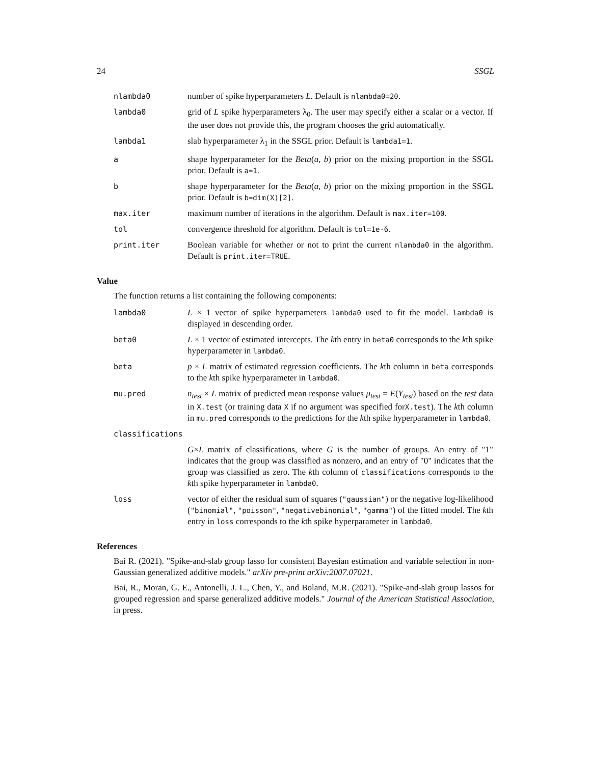24 SSGL
| nlambda0 | number of spike hyperparameters L . Default is nlambda0=20 . |
| lambda0 | grid of L spike hyperparameters λ<sub>0</sub>. The user may specify either a scalar or a vector. If the user does not provide this, the program chooses the grid automatically. |
| lambda1 | slab hyperparameter λ<sub>1</sub> in the SSGL prior. Default is lambda1=1 . |
| a | shape hyperparameter for the Beta ( a, b ) prior on the mixing proportion in the SSGL prior. Default is a=1 . |
| b | shape hyperparameter for the Beta ( a, b ) prior on the mixing proportion in the SSGL prior. Default is b=dim(X)[2] . |
| max.iter | maximum number of iterations in the algorithm. Default is max.iter=100 . |
| tol | convergence threshold for algorithm. Default is tol=1e-6 . |
| print.iter | Boolean variable for whether or not to print the current nlambda0 in the algorithm. Default is print.iter=TRUE . |
Value
The function returns a list containing the following components:
| lambda0 | L × 1 vector of spike hyperpameters lambda0 used to fit the model. lambda0 is displayed in descending order. |
| beta0 | L × 1 vector of estimated intercepts. The k th entry in beta0 corresponds to the k th spike hyperparameter in lambda0 . |
| beta | p × L matrix of estimated regression coefficients. The k th column in beta corresponds to the k th spike hyperparameter in lambda0 . |
| mu.pred | n<sub>test</sub> × L matrix of predicted mean response values μ<sub>test</sub> = E ( Y<sub>test</sub> ) based on the test data in X.test (or training data X if no argument was specified for X.test ). The k th column in mu.pred corresponds to the predictions for the k th spike hyperparameter in lambda0 . |
| classifications | |
| | G × L matrix of classifications, where G is the number of groups. An entry of "1" indicates that the group was classified as nonzero, and an entry of "0" indicates that the group was classified as zero. The k th column of classifications corresponds to the k th spike hyperparameter in lambda0 . |
| loss | vector of either the residual sum of squares ( "gaussian" ) or the negative log-likelihood ( "binomial" , "poisson" , "negativebinomial" , "gamma" ) of the fitted model. The k th entry in loss corresponds to the k th spike hyperparameter in lambda0 . |
References
Bai R. (2021). "Spike-and-slab group lasso for consistent Bayesian estimation and variable selection in non-Gaussian generalized additive models." arXiv pre-print arXiv:2007.07021.
Bai, R., Moran, G. E., Antonelli, J. L., Chen, Y., and Boland, M.R. (2021). "Spike-and-slab group lassos for grouped regression and sparse generalized additive models." Journal of the American Statistical Association, in press.